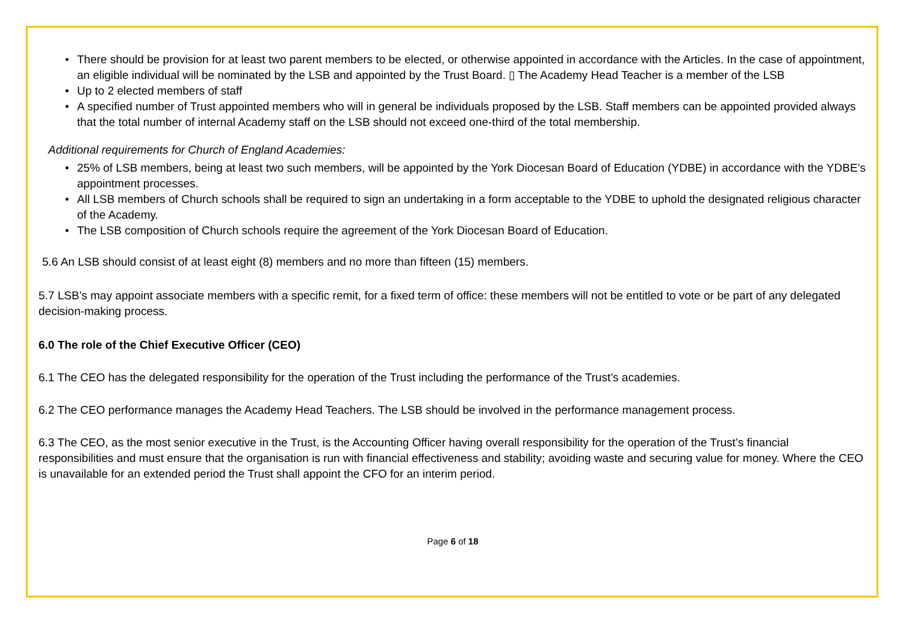• There should be provision for at least two parent members to be elected, or otherwise appointed in accordance with the Articles. In the case of appointment, an eligible individual will be nominated by the LSB and appointed by the Trust Board. ▯ The Academy Head Teacher is a member of the LSB
• Up to 2 elected members of staff
• A specified number of Trust appointed members who will in general be individuals proposed by the LSB. Staff members can be appointed provided always that the total number of internal Academy staff on the LSB should not exceed one-third of the total membership.
Additional requirements for Church of England Academies:
• 25% of LSB members, being at least two such members, will be appointed by the York Diocesan Board of Education (YDBE) in accordance with the YDBE’s appointment processes.
• All LSB members of Church schools shall be required to sign an undertaking in a form acceptable to the YDBE to uphold the designated religious character of the Academy.
• The LSB composition of Church schools require the agreement of the York Diocesan Board of Education.
5.6 An LSB should consist of at least eight (8) members and no more than fifteen (15) members.
5.7 LSB’s may appoint associate members with a specific remit, for a fixed term of office: these members will not be entitled to vote or be part of any delegated decision-making process.
6.0 The role of the Chief Executive Officer (CEO)
6.1 The CEO has the delegated responsibility for the operation of the Trust including the performance of the Trust’s academies.
6.2 The CEO performance manages the Academy Head Teachers. The LSB should be involved in the performance management process.
6.3 The CEO, as the most senior executive in the Trust, is the Accounting Officer having overall responsibility for the operation of the Trust’s financial responsibilities and must ensure that the organisation is run with financial effectiveness and stability; avoiding waste and securing value for money. Where the CEO is unavailable for an extended period the Trust shall appoint the CFO for an interim period.
Page 6 of 18